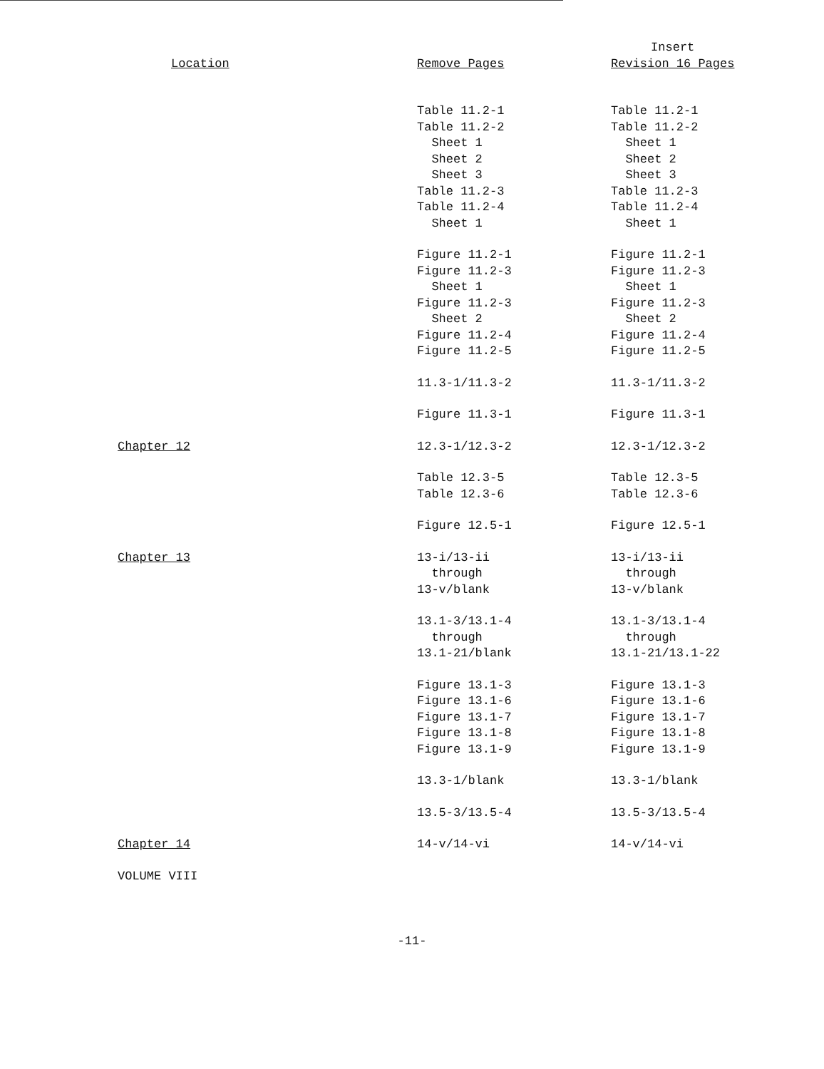| Location | Remove Pages | Insert Revision 16 Pages |
| --- | --- | --- |
| | Table 11.2-1 Table 11.2-2 Sheet 1 Sheet 2 Sheet 3 Table 11.2-3 Table 11.2-4 Sheet 1 | Table 11.2-1 Table 11.2-2 Sheet 1 Sheet 2 Sheet 3 Table 11.2-3 Table 11.2-4 Sheet 1 |
| | Figure 11.2-1 Figure 11.2-3 Sheet 1 Figure 11.2-3 Sheet 2 Figure 11.2-4 Figure 11.2-5 | Figure 11.2-1 Figure 11.2-3 Sheet 1 Figure 11.2-3 Sheet 2 Figure 11.2-4 Figure 11.2-5 |
| | 11.3-1/11.3-2 | 11.3-1/11.3-2 |
| | Figure 11.3-1 | Figure 11.3-1 |
| Chapter 12 | 12.3-1/12.3-2 | 12.3-1/12.3-2 |
| | Table 12.3-5 Table 12.3-6 | Table 12.3-5 Table 12.3-6 |
| | Figure 12.5-1 | Figure 12.5-1 |
| Chapter 13 | 13-i/13-ii through 13-v/blank | 13-i/13-ii through 13-v/blank |
| | 13.1-3/13.1-4 through 13.1-21/blank | 13.1-3/13.1-4 through 13.1-21/13.1-22 |
| | Figure 13.1-3 Figure 13.1-6 Figure 13.1-7 Figure 13.1-8 Figure 13.1-9 | Figure 13.1-3 Figure 13.1-6 Figure 13.1-7 Figure 13.1-8 Figure 13.1-9 |
| | 13.3-1/blank | 13.3-1/blank |
| | 13.5-3/13.5-4 | 13.5-3/13.5-4 |
| Chapter 14 | 14-v/14-vi | 14-v/14-vi |
| VOLUME VIII | | |
-11-